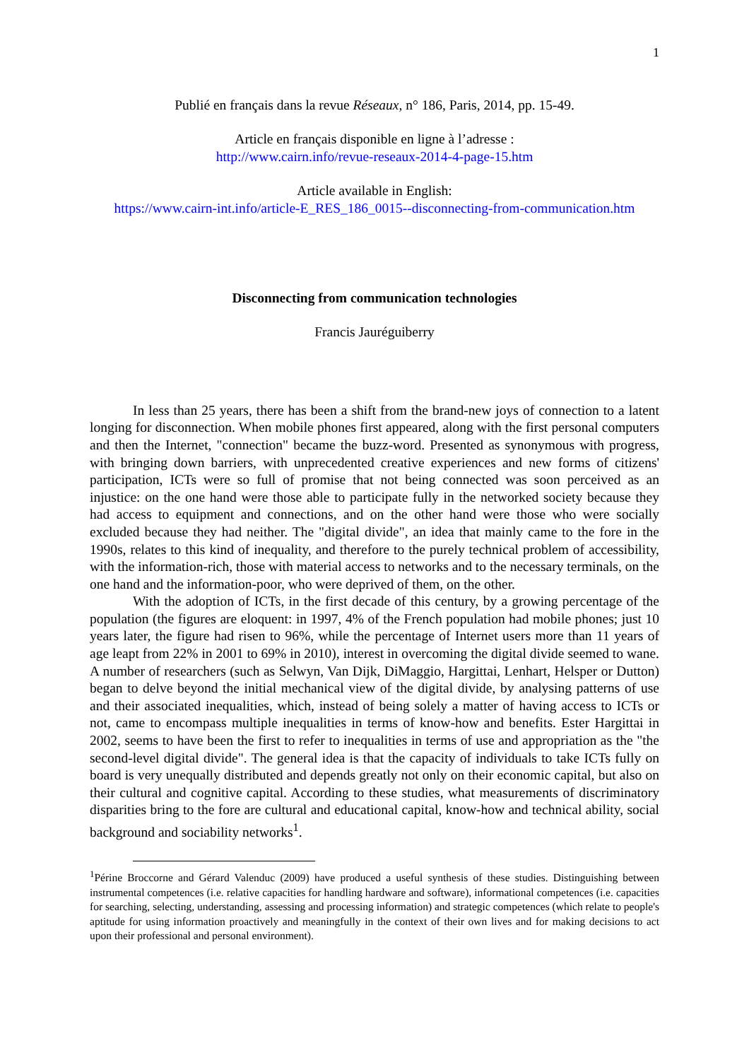1
Publié en français dans la revue Réseaux, n° 186, Paris, 2014, pp. 15-49.
Article en français disponible en ligne à l’adresse :
http://www.cairn.info/revue-reseaux-2014-4-page-15.htm
Article available in English:
https://www.cairn-int.info/article-E_RES_186_0015--disconnecting-from-communication.htm
Disconnecting from communication technologies
Francis Jauréguiberry
In less than 25 years, there has been a shift from the brand-new joys of connection to a latent longing for disconnection. When mobile phones first appeared, along with the first personal computers and then the Internet, "connection" became the buzz-word. Presented as synonymous with progress, with bringing down barriers, with unprecedented creative experiences and new forms of citizens' participation, ICTs were so full of promise that not being connected was soon perceived as an injustice: on the one hand were those able to participate fully in the networked society because they had access to equipment and connections, and on the other hand were those who were socially excluded because they had neither. The "digital divide", an idea that mainly came to the fore in the 1990s, relates to this kind of inequality, and therefore to the purely technical problem of accessibility, with the information-rich, those with material access to networks and to the necessary terminals, on the one hand and the information-poor, who were deprived of them, on the other.
With the adoption of ICTs, in the first decade of this century, by a growing percentage of the population (the figures are eloquent: in 1997, 4% of the French population had mobile phones; just 10 years later, the figure had risen to 96%, while the percentage of Internet users more than 11 years of age leapt from 22% in 2001 to 69% in 2010), interest in overcoming the digital divide seemed to wane. A number of researchers (such as Selwyn, Van Dijk, DiMaggio, Hargittai, Lenhart, Helsper or Dutton) began to delve beyond the initial mechanical view of the digital divide, by analysing patterns of use and their associated inequalities, which, instead of being solely a matter of having access to ICTs or not, came to encompass multiple inequalities in terms of know-how and benefits. Ester Hargittai in 2002, seems to have been the first to refer to inequalities in terms of use and appropriation as the "the second-level digital divide". The general idea is that the capacity of individuals to take ICTs fully on board is very unequally distributed and depends greatly not only on their economic capital, but also on their cultural and cognitive capital. According to these studies, what measurements of discriminatory disparities bring to the fore are cultural and educational capital, know-how and technical ability, social background and sociability networks<sup>1</sup>.
<sup>1</sup> Périne Broccorne and Gérard Valenduc (2009) have produced a useful synthesis of these studies. Distinguishing between instrumental competences (i.e. relative capacities for handling hardware and software), informational competences (i.e. capacities for searching, selecting, understanding, assessing and processing information) and strategic competences (which relate to people's aptitude for using information proactively and meaningfully in the context of their own lives and for making decisions to act upon their professional and personal environment).